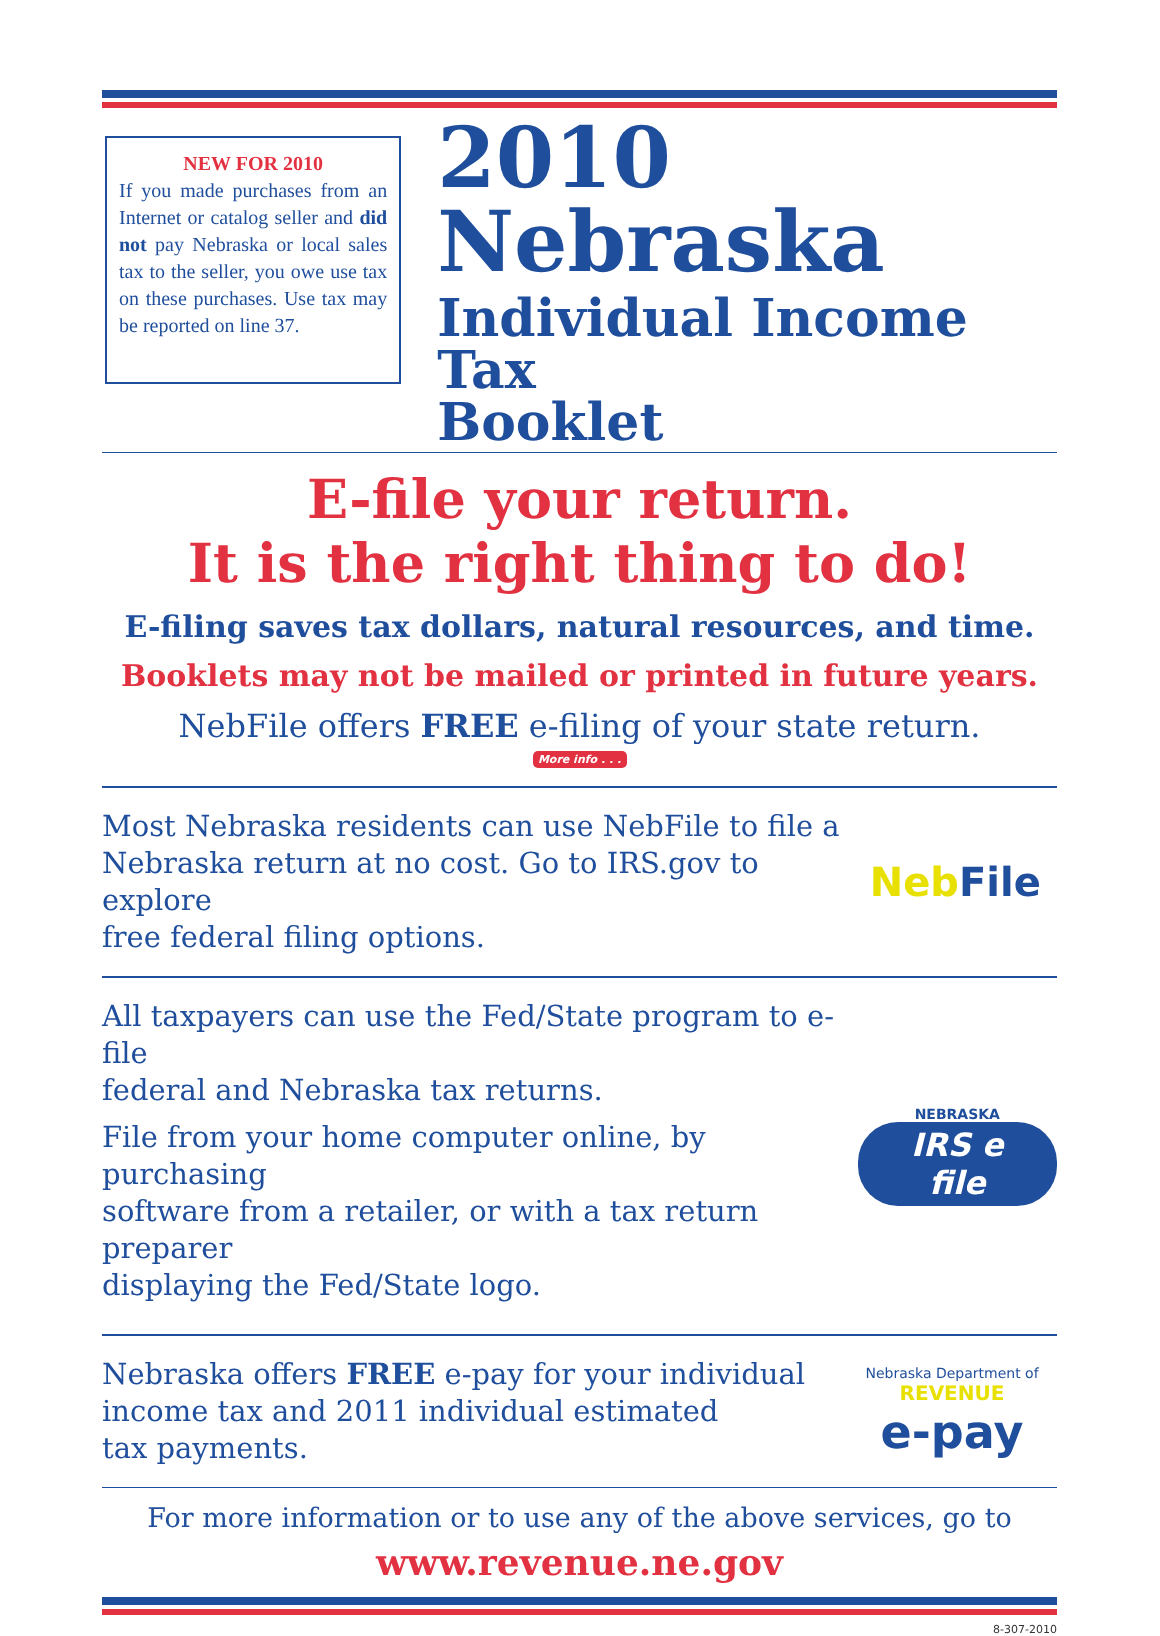NEW FOR 2010
If you made purchases from an Internet or catalog seller and did not pay Nebraska or local sales tax to the seller, you owe use tax on these purchases. Use tax may be reported on line 37.
2010
Nebraska
Individual Income Tax
Booklet
E-file your return.
It is the right thing to do!
E-filing saves tax dollars, natural resources, and time.
Booklets may not be mailed or printed in future years.
NebFile offers FREE e-filing of your state return.
More info . . .
Most Nebraska residents can use NebFile to file a
Nebraska return at no cost. Go to IRS.gov to explore
free federal filing options.
Neb File
All taxpayers can use the Fed/State program to e-file
federal and Nebraska tax returns.
File from your home computer online, by purchasing
software from a retailer, or with a tax return preparer
displaying the Fed/State logo.
NEBRASKA
IRS e file
Nebraska offers FREE e-pay for your individual
income tax and 2011 individual estimated
tax payments.
Nebraska Department of
REVENUE
e-pay
For more information or to use any of the above services, go to
www.revenue.ne.gov
8-307-2010